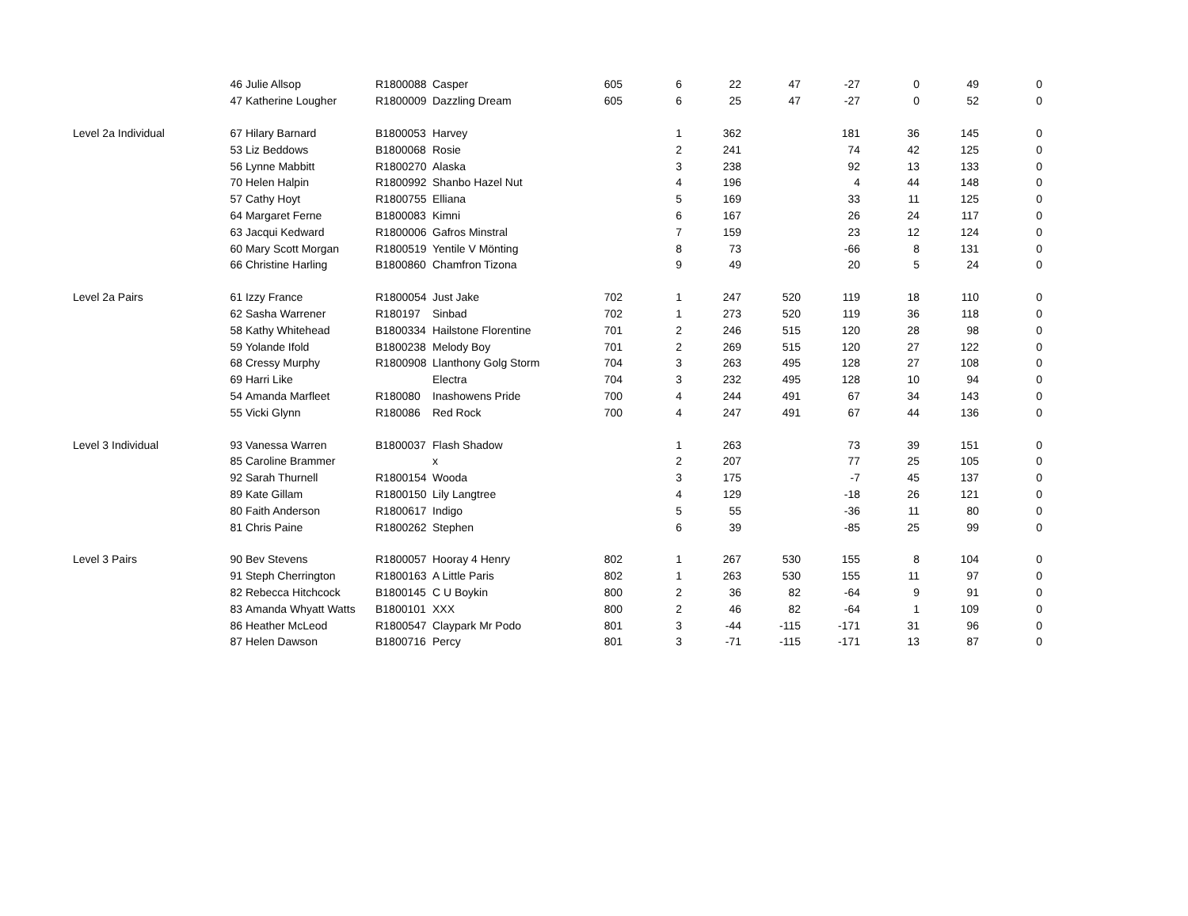| | 46 | Julie Allsop | R1800088 | Casper | 605 | 6 | 22 | 47 | -27 | 0 | 49 | 0 |
| | 47 | Katherine Lougher | R1800009 | Dazzling Dream | 605 | 6 | 25 | 47 | -27 | 0 | 52 | 0 |
| Level 2a Individual | 67 | Hilary Barnard | B1800053 | Harvey | | 1 | 362 | | 181 | 36 | 145 | 0 |
| | 53 | Liz Beddows | B1800068 | Rosie | | 2 | 241 | | 74 | 42 | 125 | 0 |
| | 56 | Lynne Mabbitt | R1800270 | Alaska | | 3 | 238 | | 92 | 13 | 133 | 0 |
| | 70 | Helen Halpin | R1800992 | Shanbo Hazel Nut | | 4 | 196 | | 4 | 44 | 148 | 0 |
| | 57 | Cathy Hoyt | R1800755 | Elliana | | 5 | 169 | | 33 | 11 | 125 | 0 |
| | 64 | Margaret Ferne | B1800083 | Kimni | | 6 | 167 | | 26 | 24 | 117 | 0 |
| | 63 | Jacqui Kedward | R1800006 | Gafros Minstral | | 7 | 159 | | 23 | 12 | 124 | 0 |
| | 60 | Mary Scott Morgan | R1800519 | Yentile V Mönting | | 8 | 73 | | -66 | 8 | 131 | 0 |
| | 66 | Christine Harling | B1800860 | Chamfron Tizona | | 9 | 49 | | 20 | 5 | 24 | 0 |
| Level 2a Pairs | 61 | Izzy France | R1800054 | Just Jake | 702 | 1 | 247 | 520 | 119 | 18 | 110 | 0 |
| | 62 | Sasha Warrener | R180197 | Sinbad | 702 | 1 | 273 | 520 | 119 | 36 | 118 | 0 |
| | 58 | Kathy Whitehead | B1800334 | Hailstone Florentine | 701 | 2 | 246 | 515 | 120 | 28 | 98 | 0 |
| | 59 | Yolande Ifold | B1800238 | Melody Boy | 701 | 2 | 269 | 515 | 120 | 27 | 122 | 0 |
| | 68 | Cressy Murphy | R1800908 | Llanthony Golg Storm | 704 | 3 | 263 | 495 | 128 | 27 | 108 | 0 |
| | 69 | Harri Like | | Electra | 704 | 3 | 232 | 495 | 128 | 10 | 94 | 0 |
| | 54 | Amanda Marfleet | R180080 | Inashowens Pride | 700 | 4 | 244 | 491 | 67 | 34 | 143 | 0 |
| | 55 | Vicki Glynn | R180086 | Red Rock | 700 | 4 | 247 | 491 | 67 | 44 | 136 | 0 |
| Level 3 Individual | 93 | Vanessa Warren | B1800037 | Flash Shadow | | 1 | 263 | | 73 | 39 | 151 | 0 |
| | 85 | Caroline Brammer | | x | | 2 | 207 | | 77 | 25 | 105 | 0 |
| | 92 | Sarah Thurnell | R1800154 | Wooda | | 3 | 175 | | -7 | 45 | 137 | 0 |
| | 89 | Kate Gillam | R1800150 | Lily Langtree | | 4 | 129 | | -18 | 26 | 121 | 0 |
| | 80 | Faith Anderson | R1800617 | Indigo | | 5 | 55 | | -36 | 11 | 80 | 0 |
| | 81 | Chris Paine | R1800262 | Stephen | | 6 | 39 | | -85 | 25 | 99 | 0 |
| Level 3 Pairs | 90 | Bev Stevens | R1800057 | Hooray 4 Henry | 802 | 1 | 267 | 530 | 155 | 8 | 104 | 0 |
| | 91 | Steph Cherrington | R1800163 | A Little Paris | 802 | 1 | 263 | 530 | 155 | 11 | 97 | 0 |
| | 82 | Rebecca Hitchcock | B1800145 | C U Boykin | 800 | 2 | 36 | 82 | -64 | 9 | 91 | 0 |
| | 83 | Amanda Whyatt Watts | B1800101 | XXX | 800 | 2 | 46 | 82 | -64 | 1 | 109 | 0 |
| | 86 | Heather McLeod | R1800547 | Claypark Mr Podo | 801 | 3 | -44 | -115 | -171 | 31 | 96 | 0 |
| | 87 | Helen Dawson | B1800716 | Percy | 801 | 3 | -71 | -115 | -171 | 13 | 87 | 0 |